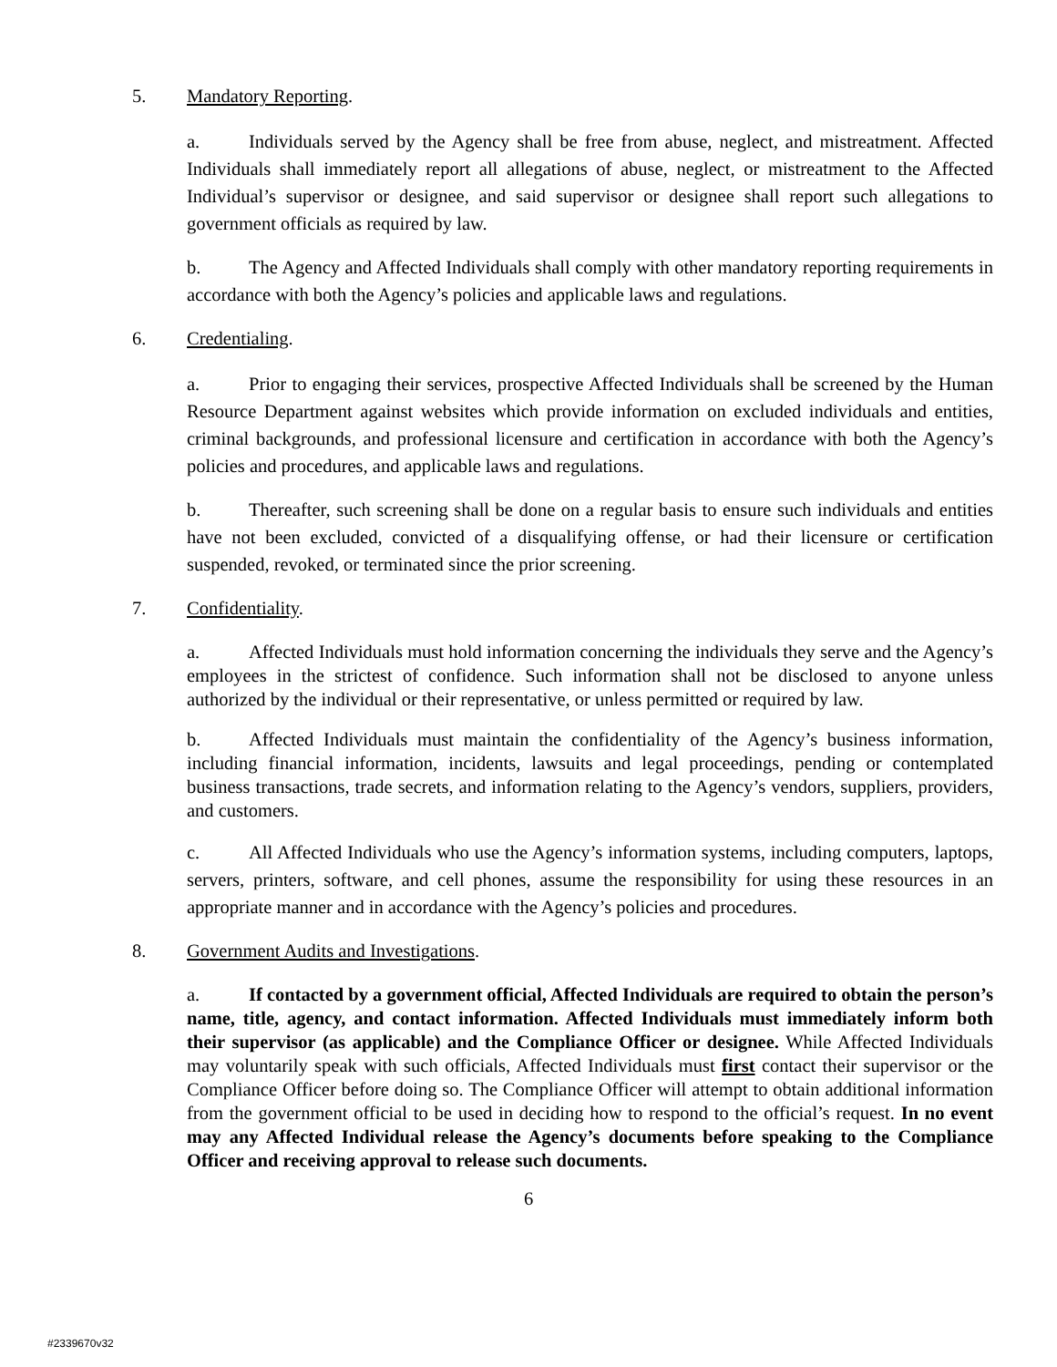5. Mandatory Reporting.
a. Individuals served by the Agency shall be free from abuse, neglect, and mistreatment. Affected Individuals shall immediately report all allegations of abuse, neglect, or mistreatment to the Affected Individual’s supervisor or designee, and said supervisor or designee shall report such allegations to government officials as required by law.
b. The Agency and Affected Individuals shall comply with other mandatory reporting requirements in accordance with both the Agency’s policies and applicable laws and regulations.
6. Credentialing.
a. Prior to engaging their services, prospective Affected Individuals shall be screened by the Human Resource Department against websites which provide information on excluded individuals and entities, criminal backgrounds, and professional licensure and certification in accordance with both the Agency’s policies and procedures, and applicable laws and regulations.
b. Thereafter, such screening shall be done on a regular basis to ensure such individuals and entities have not been excluded, convicted of a disqualifying offense, or had their licensure or certification suspended, revoked, or terminated since the prior screening.
7. Confidentiality.
a. Affected Individuals must hold information concerning the individuals they serve and the Agency’s employees in the strictest of confidence. Such information shall not be disclosed to anyone unless authorized by the individual or their representative, or unless permitted or required by law.
b. Affected Individuals must maintain the confidentiality of the Agency’s business information, including financial information, incidents, lawsuits and legal proceedings, pending or contemplated business transactions, trade secrets, and information relating to the Agency’s vendors, suppliers, providers, and customers.
c. All Affected Individuals who use the Agency’s information systems, including computers, laptops, servers, printers, software, and cell phones, assume the responsibility for using these resources in an appropriate manner and in accordance with the Agency’s policies and procedures.
8. Government Audits and Investigations.
a. If contacted by a government official, Affected Individuals are required to obtain the person’s name, title, agency, and contact information. Affected Individuals must immediately inform both their supervisor (as applicable) and the Compliance Officer or designee. While Affected Individuals may voluntarily speak with such officials, Affected Individuals must first contact their supervisor or the Compliance Officer before doing so. The Compliance Officer will attempt to obtain additional information from the government official to be used in deciding how to respond to the official’s request. In no event may any Affected Individual release the Agency’s documents before speaking to the Compliance Officer and receiving approval to release such documents.
6
#2339670v32